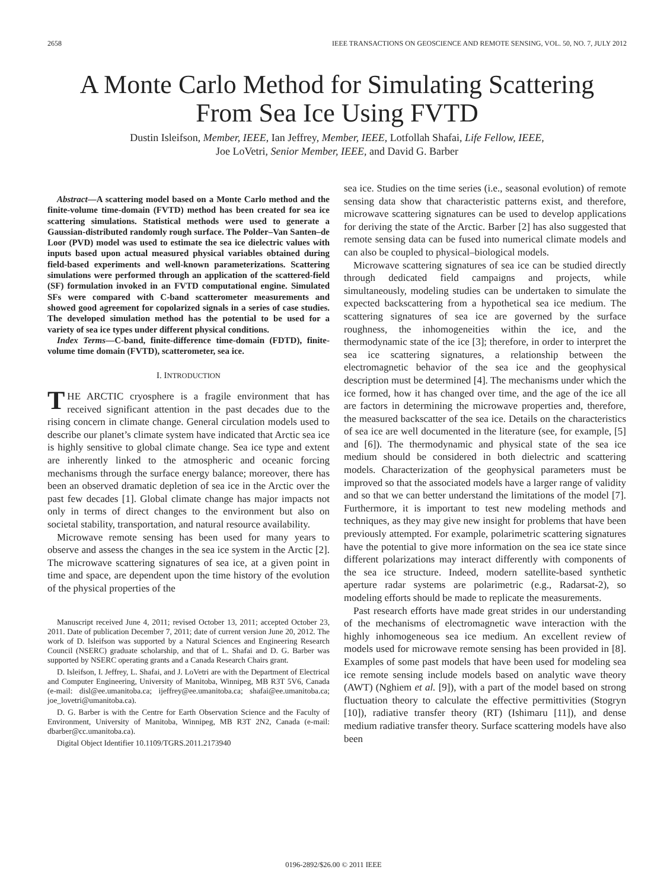2658 IEEE TRANSACTIONS ON GEOSCIENCE AND REMOTE SENSING, VOL. 50, NO. 7, JULY 2012
A Monte Carlo Method for Simulating Scattering
From Sea Ice Using FVTD
Dustin Isleifson, Member, IEEE, Ian Jeffrey, Member, IEEE, Lotfollah Shafai, Life Fellow, IEEE,
Joe LoVetri, Senior Member, IEEE, and David G. Barber
Abstract—A scattering model based on a Monte Carlo method and the finite-volume time-domain (FVTD) method has been created for sea ice scattering simulations. Statistical methods were used to generate a Gaussian-distributed randomly rough surface. The Polder–Van Santen–de Loor (PVD) model was used to estimate the sea ice dielectric values with inputs based upon actual measured physical variables obtained during field-based experiments and well-known parameterizations. Scattering simulations were performed through an application of the scattered-field (SF) formulation invoked in an FVTD computational engine. Simulated SFs were compared with C-band scatterometer measurements and showed good agreement for copolarized signals in a series of case studies. The developed simulation method has the potential to be used for a variety of sea ice types under different physical conditions.
Index Terms—C-band, finite-difference time-domain (FDTD), finite-volume time domain (FVTD), scatterometer, sea ice.
I. INTRODUCTION
THE ARCTIC cryosphere is a fragile environment that has received significant attention in the past decades due to the rising concern in climate change. General circulation models used to describe our planet’s climate system have indicated that Arctic sea ice is highly sensitive to global climate change. Sea ice type and extent are inherently linked to the atmospheric and oceanic forcing mechanisms through the surface energy balance; moreover, there has been an observed dramatic depletion of sea ice in the Arctic over the past few decades [1]. Global climate change has major impacts not only in terms of direct changes to the environment but also on societal stability, transportation, and natural resource availability.
Microwave remote sensing has been used for many years to observe and assess the changes in the sea ice system in the Arctic [2]. The microwave scattering signatures of sea ice, at a given point in time and space, are dependent upon the time history of the evolution of the physical properties of the
Manuscript received June 4, 2011; revised October 13, 2011; accepted October 23, 2011. Date of publication December 7, 2011; date of current version June 20, 2012. The work of D. Isleifson was supported by a Natural Sciences and Engineering Research Council (NSERC) graduate scholarship, and that of L. Shafai and D. G. Barber was supported by NSERC operating grants and a Canada Research Chairs grant.
D. Isleifson, I. Jeffrey, L. Shafai, and J. LoVetri are with the Department of Electrical and Computer Engineering, University of Manitoba, Winnipeg, MB R3T 5V6, Canada (e-mail: disl@ee.umanitoba.ca; ijeffrey@ee.umanitoba.ca; shafai@ee.umanitoba.ca; joe_lovetri@umanitoba.ca).
D. G. Barber is with the Centre for Earth Observation Science and the Faculty of Environment, University of Manitoba, Winnipeg, MB R3T 2N2, Canada (e-mail: dbarber@cc.umanitoba.ca).
Digital Object Identifier 10.1109/TGRS.2011.2173940
sea ice. Studies on the time series (i.e., seasonal evolution) of remote sensing data show that characteristic patterns exist, and therefore, microwave scattering signatures can be used to develop applications for deriving the state of the Arctic. Barber [2] has also suggested that remote sensing data can be fused into numerical climate models and can also be coupled to physical–biological models.
Microwave scattering signatures of sea ice can be studied directly through dedicated field campaigns and projects, while simultaneously, modeling studies can be undertaken to simulate the expected backscattering from a hypothetical sea ice medium. The scattering signatures of sea ice are governed by the surface roughness, the inhomogeneities within the ice, and the thermodynamic state of the ice [3]; therefore, in order to interpret the sea ice scattering signatures, a relationship between the electromagnetic behavior of the sea ice and the geophysical description must be determined [4]. The mechanisms under which the ice formed, how it has changed over time, and the age of the ice all are factors in determining the microwave properties and, therefore, the measured backscatter of the sea ice. Details on the characteristics of sea ice are well documented in the literature (see, for example, [5] and [6]). The thermodynamic and physical state of the sea ice medium should be considered in both dielectric and scattering models. Characterization of the geophysical parameters must be improved so that the associated models have a larger range of validity and so that we can better understand the limitations of the model [7]. Furthermore, it is important to test new modeling methods and techniques, as they may give new insight for problems that have been previously attempted. For example, polarimetric scattering signatures have the potential to give more information on the sea ice state since different polarizations may interact differently with components of the sea ice structure. Indeed, modern satellite-based synthetic aperture radar systems are polarimetric (e.g., Radarsat-2), so modeling efforts should be made to replicate the measurements.
Past research efforts have made great strides in our understanding of the mechanisms of electromagnetic wave interaction with the highly inhomogeneous sea ice medium. An excellent review of models used for microwave remote sensing has been provided in [8]. Examples of some past models that have been used for modeling sea ice remote sensing include models based on analytic wave theory (AWT) (Nghiem et al. [9]), with a part of the model based on strong fluctuation theory to calculate the effective permittivities (Stogryn [10]), radiative transfer theory (RT) (Ishimaru [11]), and dense medium radiative transfer theory. Surface scattering models have also been
0196-2892/$26.00 © 2011 IEEE